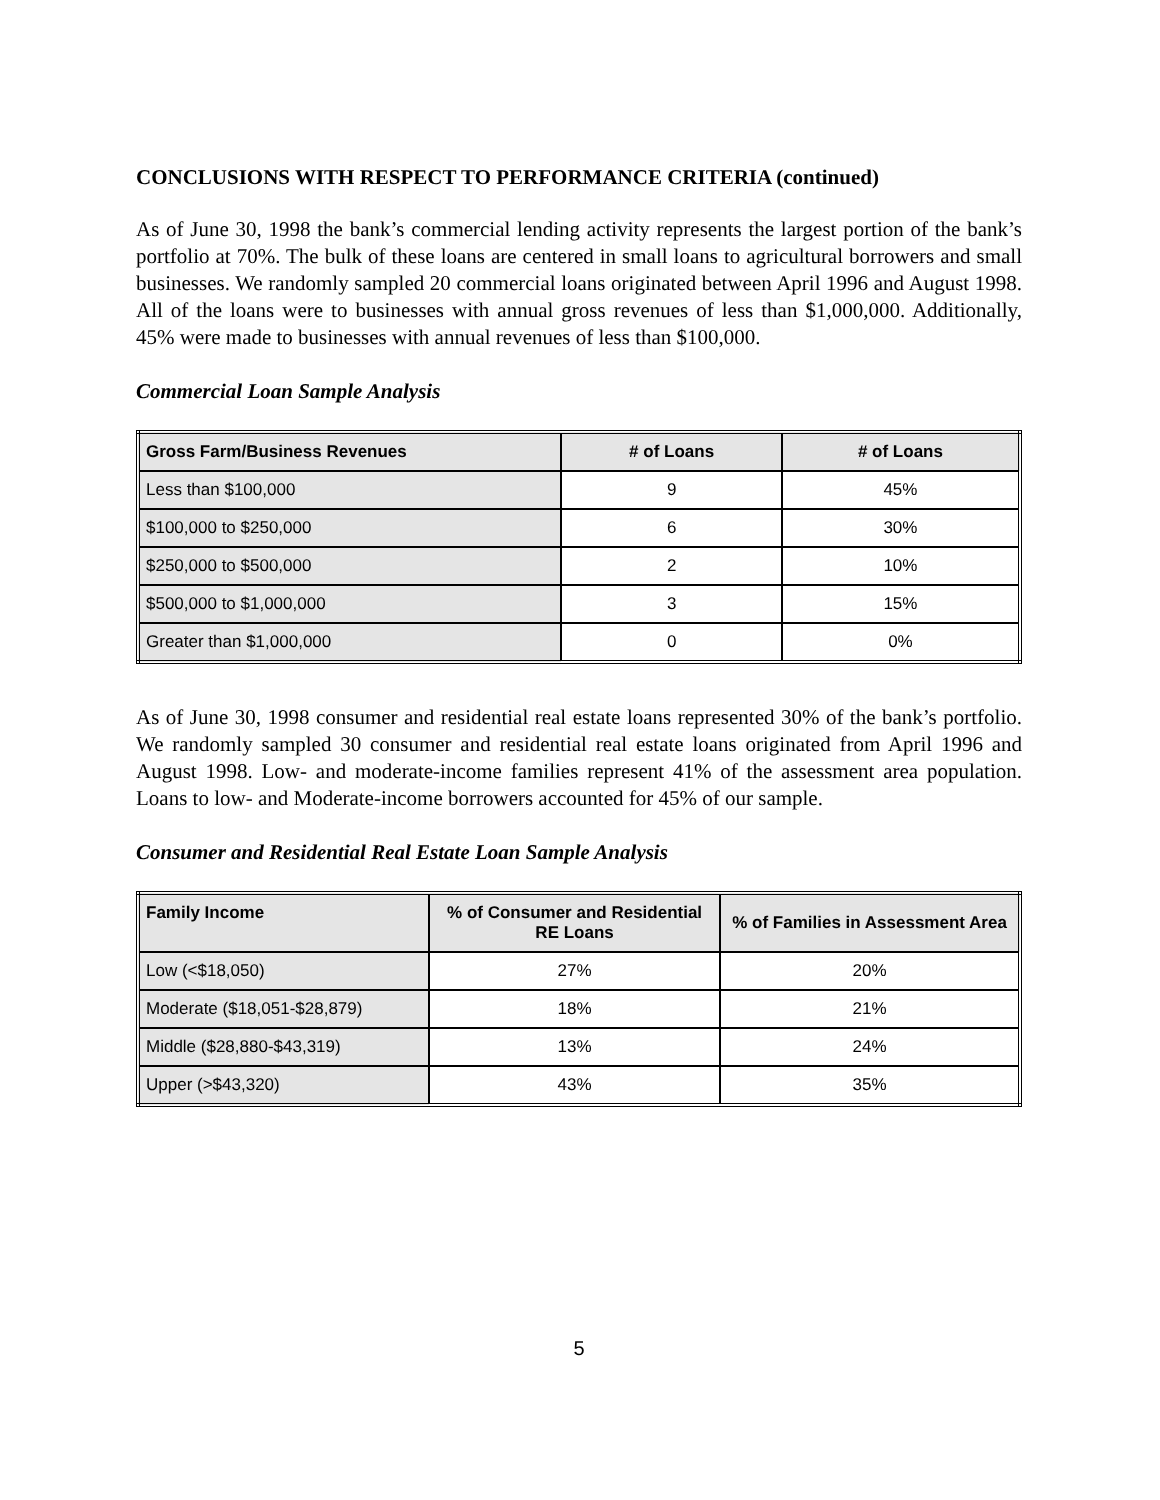CONCLUSIONS WITH RESPECT TO PERFORMANCE CRITERIA (continued)
As of June 30, 1998 the bank’s commercial lending activity represents the largest portion of the bank’s portfolio at 70%. The bulk of these loans are centered in small loans to agricultural borrowers and small businesses. We randomly sampled 20 commercial loans originated between April 1996 and August 1998. All of the loans were to businesses with annual gross revenues of less than $1,000,000. Additionally, 45% were made to businesses with annual revenues of less than $100,000.
Commercial Loan Sample Analysis
| Gross Farm/Business Revenues | # of Loans | # of Loans |
| --- | --- | --- |
| Less than $100,000 | 9 | 45% |
| $100,000 to $250,000 | 6 | 30% |
| $250,000 to $500,000 | 2 | 10% |
| $500,000 to $1,000,000 | 3 | 15% |
| Greater than $1,000,000 | 0 | 0% |
As of June 30, 1998 consumer and residential real estate loans represented 30% of the bank’s portfolio. We randomly sampled 30 consumer and residential real estate loans originated from April 1996 and August 1998. Low- and moderate-income families represent 41% of the assessment area population. Loans to low- and Moderate-income borrowers accounted for 45% of our sample.
Consumer and Residential Real Estate Loan Sample Analysis
| Family Income | % of Consumer and Residential RE Loans | % of Families in Assessment Area |
| --- | --- | --- |
| Low (<$18,050) | 27% | 20% |
| Moderate ($18,051-$28,879) | 18% | 21% |
| Middle ($28,880-$43,319) | 13% | 24% |
| Upper (>$43,320) | 43% | 35% |
5